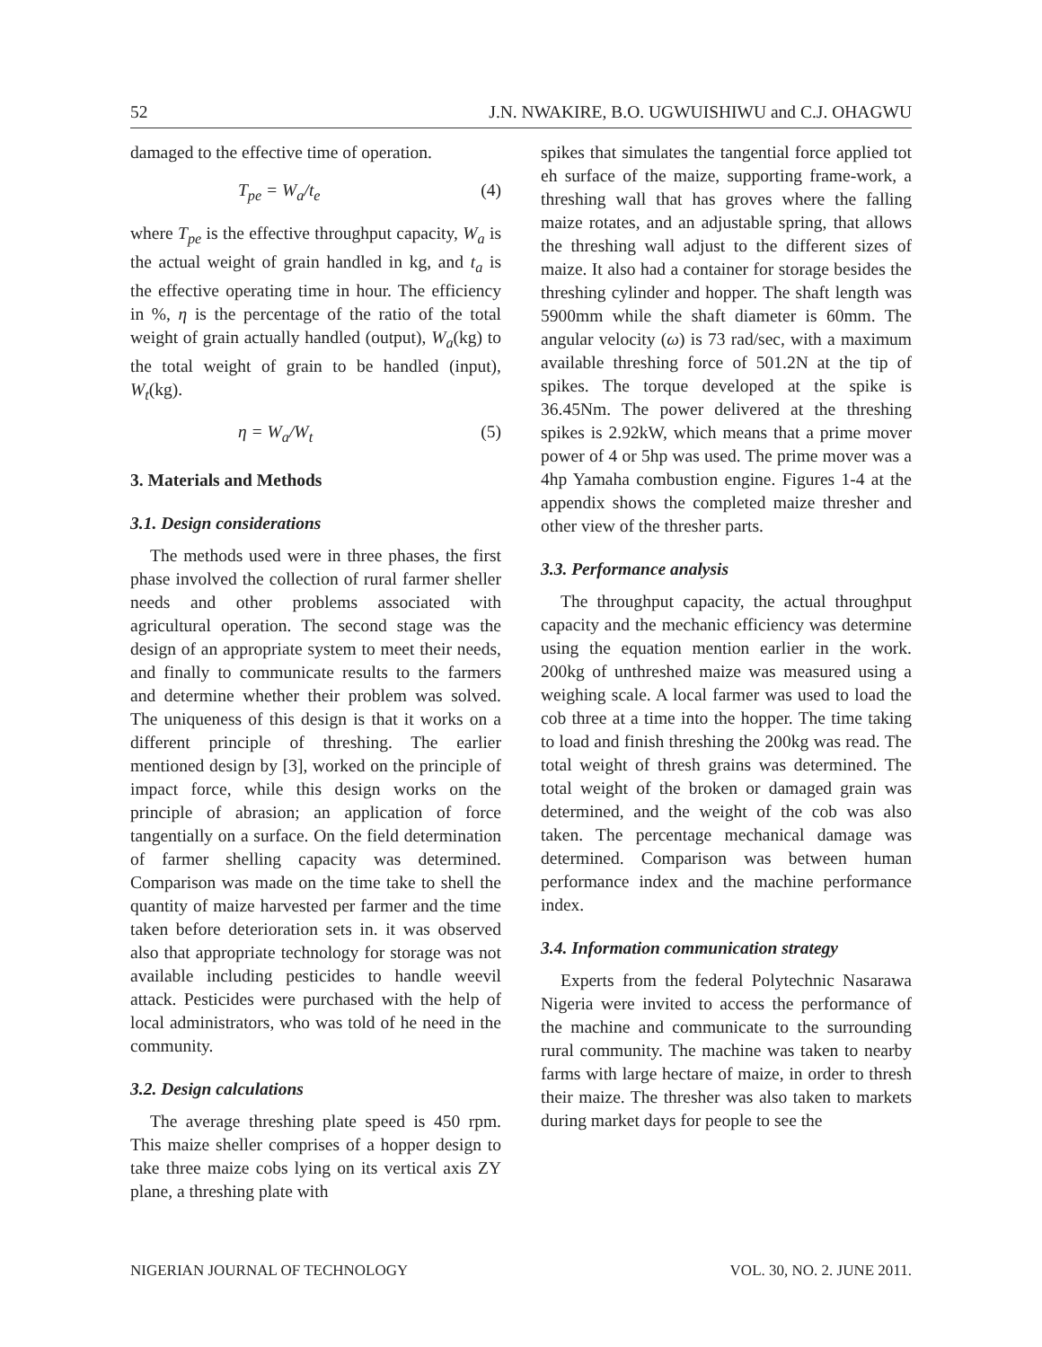52 J.N. NWAKIRE, B.O. UGWUISHIWU and C.J. OHAGWU
damaged to the effective time of operation.
T<sub>pe</sub> = W<sub>a</sub>/t<sub>e</sub> (4)
where T<sub>pe</sub> is the effective throughput capacity, W<sub>a</sub> is the actual weight of grain handled in kg, and t<sub>a</sub> is the effective operating time in hour. The efficiency in %, η is the percentage of the ratio of the total weight of grain actually handled (output), W<sub>a</sub>(kg) to the total weight of grain to be handled (input), W<sub>t</sub>(kg).
η = W<sub>a</sub>/W<sub>t</sub> (5)
3. Materials and Methods
3.1. Design considerations
The methods used were in three phases, the first phase involved the collection of rural farmer sheller needs and other problems associated with agricultural operation. The second stage was the design of an appropriate system to meet their needs, and finally to communicate results to the farmers and determine whether their problem was solved. The uniqueness of this design is that it works on a different principle of threshing. The earlier mentioned design by [3], worked on the principle of impact force, while this design works on the principle of abrasion; an application of force tangentially on a surface. On the field determination of farmer shelling capacity was determined. Comparison was made on the time take to shell the quantity of maize harvested per farmer and the time taken before deterioration sets in. it was observed also that appropriate technology for storage was not available including pesticides to handle weevil attack. Pesticides were purchased with the help of local administrators, who was told of he need in the community.
3.2. Design calculations
The average threshing plate speed is 450 rpm. This maize sheller comprises of a hopper design to take three maize cobs lying on its vertical axis ZY plane, a threshing plate with
spikes that simulates the tangential force applied tot eh surface of the maize, supporting frame-work, a threshing wall that has groves where the falling maize rotates, and an adjustable spring, that allows the threshing wall adjust to the different sizes of maize. It also had a container for storage besides the threshing cylinder and hopper. The shaft length was 5900mm while the shaft diameter is 60mm. The angular velocity (ω) is 73 rad/sec, with a maximum available threshing force of 501.2N at the tip of spikes. The torque developed at the spike is 36.45Nm. The power delivered at the threshing spikes is 2.92kW, which means that a prime mover power of 4 or 5hp was used. The prime mover was a 4hp Yamaha combustion engine. Figures 1-4 at the appendix shows the completed maize thresher and other view of the thresher parts.
3.3. Performance analysis
The throughput capacity, the actual throughput capacity and the mechanic efficiency was determine using the equation mention earlier in the work. 200kg of unthreshed maize was measured using a weighing scale. A local farmer was used to load the cob three at a time into the hopper. The time taking to load and finish threshing the 200kg was read. The total weight of thresh grains was determined. The total weight of the broken or damaged grain was determined, and the weight of the cob was also taken. The percentage mechanical damage was determined. Comparison was between human performance index and the machine performance index.
3.4. Information communication strategy
Experts from the federal Polytechnic Nasarawa Nigeria were invited to access the performance of the machine and communicate to the surrounding rural community. The machine was taken to nearby farms with large hectare of maize, in order to thresh their maize. The thresher was also taken to markets during market days for people to see the
NIGERIAN JOURNAL OF TECHNOLOGY VOL. 30, NO. 2. JUNE 2011.